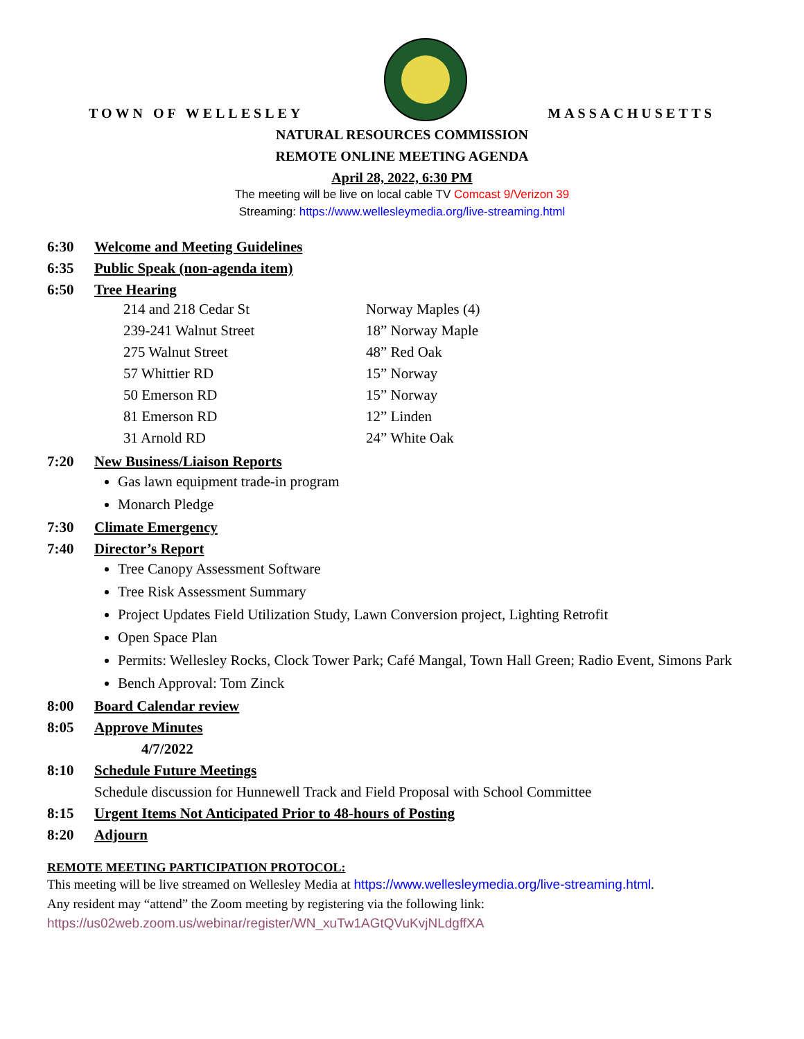TOWN OF WELLESLEY
MASSACHUSETTS
NATURAL RESOURCES COMMISSION
REMOTE ONLINE MEETING AGENDA
April 28, 2022, 6:30 PM
The meeting will be live on local cable TV Comcast 9/Verizon 39
Streaming: https://www.wellesleymedia.org/live-streaming.html
6:30 Welcome and Meeting Guidelines
6:35 Public Speak (non-agenda item)
6:50 Tree Hearing
| 214 and 218 Cedar St | Norway Maples (4) |
| 239-241 Walnut Street | 18” Norway Maple |
| 275 Walnut Street | 48” Red Oak |
| 57 Whittier RD | 15” Norway |
| 50 Emerson RD | 15” Norway |
| 81 Emerson RD | 12” Linden |
| 31 Arnold RD | 24” White Oak |
7:20 New Business/Liaison Reports
Gas lawn equipment trade-in program
Monarch Pledge
7:30 Climate Emergency
7:40 Director’s Report
Tree Canopy Assessment Software
Tree Risk Assessment Summary
Project Updates Field Utilization Study, Lawn Conversion project, Lighting Retrofit
Open Space Plan
Permits: Wellesley Rocks, Clock Tower Park; Café Mangal, Town Hall Green; Radio Event, Simons Park
Bench Approval: Tom Zinck
8:00 Board Calendar review
8:05 Approve Minutes
4/7/2022
8:10 Schedule Future Meetings
Schedule discussion for Hunnewell Track and Field Proposal with School Committee
8:15 Urgent Items Not Anticipated Prior to 48-hours of Posting
8:20 Adjourn
REMOTE MEETING PARTICIPATION PROTOCOL:
This meeting will be live streamed on Wellesley Media at https://www.wellesleymedia.org/live-streaming.html.
Any resident may “attend” the Zoom meeting by registering via the following link:
https://us02web.zoom.us/webinar/register/WN_xuTw1AGtQVuKvjNLdgffXA